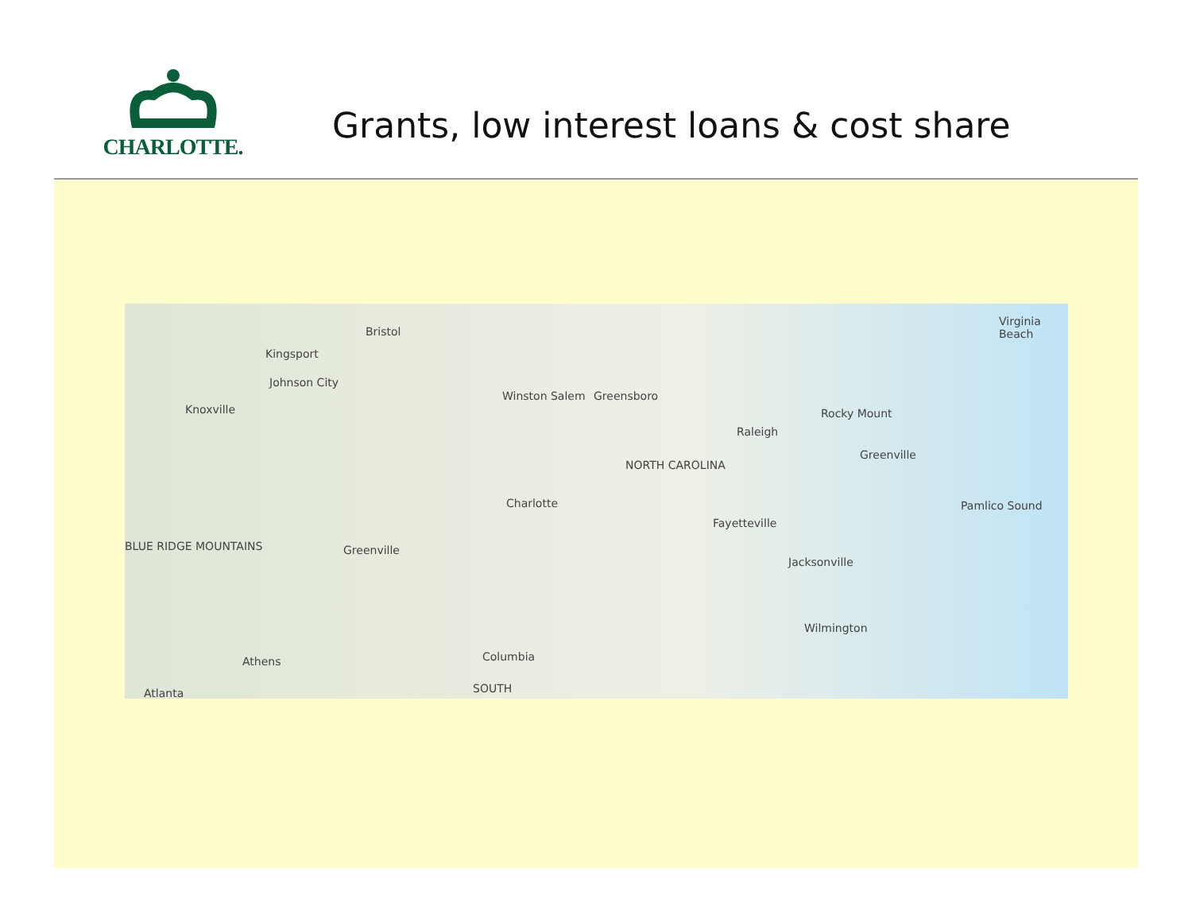CHARLOTTE.
Grants, low interest loans & cost share
Bristol
Kingsport
Johnson City
Knoxville
Winston Salem Greensboro
Rocky Mount
Raleigh
Greenville
Charlotte
Fayetteville
Greenville
Jacksonville
Wilmington
Athens Columbia
Atlanta
Virginia Beach
Pamlico Sound
NORTH CAROLINA
BLUE RIDGE MOUNTAINS
SOUTH